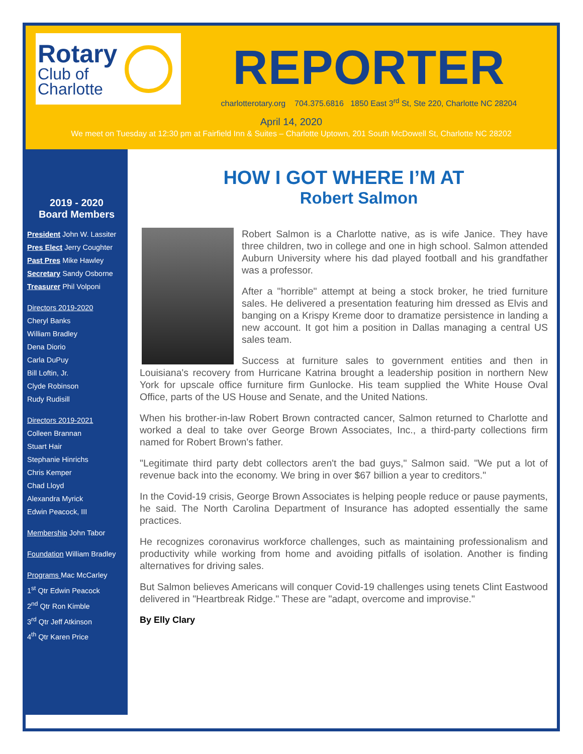Rotary
Club of
Charlotte
REPORTER
charlotterotary.org 704.375.6816 1850 East 3<sup>rd</sup> St, Ste 220, Charlotte NC 28204
April 14, 2020
We meet on Tuesday at 12:30 pm at Fairfield Inn & Suites – Charlotte Uptown, 201 South McDowell St, Charlotte NC 28202
2019 - 2020
Board Members
President John W. Lassiter
Pres Elect Jerry Coughter
Past Pres Mike Hawley
Secretary Sandy Osborne
Treasurer Phil Volponi
Directors 2019-2020
Cheryl Banks
William Bradley
Dena Diorio
Carla DuPuy
Bill Loftin, Jr.
Clyde Robinson
Rudy Rudisill
Directors 2019-2021
Colleen Brannan
Stuart Hair
Stephanie Hinrichs
Chris Kemper
Chad Lloyd
Alexandra Myrick
Edwin Peacock, III
Membership John Tabor
Foundation William Bradley
Programs Mac McCarley
1<sup>st</sup> Qtr Edwin Peacock
2<sup>nd</sup> Qtr Ron Kimble
3<sup>rd</sup> Qtr Jeff Atkinson
4<sup>th</sup> Qtr Karen Price
HOW I GOT WHERE I’M AT
Robert Salmon
Robert Salmon is a Charlotte native, as is wife Janice. They have three children, two in college and one in high school. Salmon attended Auburn University where his dad played football and his grandfather was a professor.
After a "horrible" attempt at being a stock broker, he tried furniture sales. He delivered a presentation featuring him dressed as Elvis and banging on a Krispy Kreme door to dramatize persistence in landing a new account. It got him a position in Dallas managing a central US sales team.
Success at furniture sales to government entities and then in Louisiana's recovery from Hurricane Katrina brought a leadership position in northern New York for upscale office furniture firm Gunlocke. His team supplied the White House Oval Office, parts of the US House and Senate, and the United Nations.
When his brother-in-law Robert Brown contracted cancer, Salmon returned to Charlotte and worked a deal to take over George Brown Associates, Inc., a third-party collections firm named for Robert Brown's father.
"Legitimate third party debt collectors aren't the bad guys," Salmon said. "We put a lot of revenue back into the economy. We bring in over $67 billion a year to creditors."
In the Covid-19 crisis, George Brown Associates is helping people reduce or pause payments, he said. The North Carolina Department of Insurance has adopted essentially the same practices.
He recognizes coronavirus workforce challenges, such as maintaining professionalism and productivity while working from home and avoiding pitfalls of isolation. Another is finding alternatives for driving sales.
But Salmon believes Americans will conquer Covid-19 challenges using tenets Clint Eastwood delivered in "Heartbreak Ridge." These are "adapt, overcome and improvise."
By Elly Clary